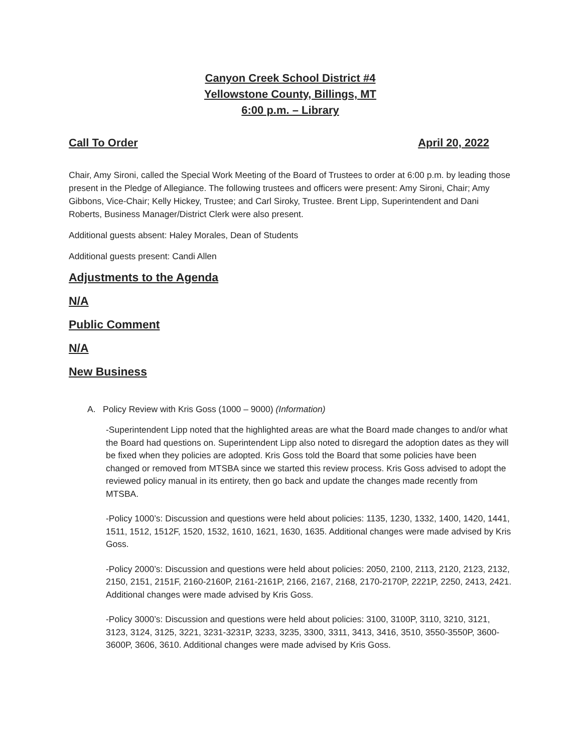Canyon Creek School District #4
Yellowstone County, Billings, MT
6:00 p.m. – Library
Call To Order April 20, 2022
Chair, Amy Sironi, called the Special Work Meeting of the Board of Trustees to order at 6:00 p.m. by leading those present in the Pledge of Allegiance. The following trustees and officers were present: Amy Sironi, Chair; Amy Gibbons, Vice-Chair; Kelly Hickey, Trustee; and Carl Siroky, Trustee. Brent Lipp, Superintendent and Dani Roberts, Business Manager/District Clerk were also present.
Additional guests absent: Haley Morales, Dean of Students
Additional guests present: Candi Allen
Adjustments to the Agenda
N/A
Public Comment
N/A
New Business
A. Policy Review with Kris Goss (1000 – 9000) (Information)
-Superintendent Lipp noted that the highlighted areas are what the Board made changes to and/or what the Board had questions on. Superintendent Lipp also noted to disregard the adoption dates as they will be fixed when they policies are adopted. Kris Goss told the Board that some policies have been changed or removed from MTSBA since we started this review process. Kris Goss advised to adopt the reviewed policy manual in its entirety, then go back and update the changes made recently from MTSBA.
-Policy 1000’s: Discussion and questions were held about policies: 1135, 1230, 1332, 1400, 1420, 1441, 1511, 1512, 1512F, 1520, 1532, 1610, 1621, 1630, 1635. Additional changes were made advised by Kris Goss.
-Policy 2000’s: Discussion and questions were held about policies: 2050, 2100, 2113, 2120, 2123, 2132, 2150, 2151, 2151F, 2160-2160P, 2161-2161P, 2166, 2167, 2168, 2170-2170P, 2221P, 2250, 2413, 2421. Additional changes were made advised by Kris Goss.
-Policy 3000’s: Discussion and questions were held about policies: 3100, 3100P, 3110, 3210, 3121, 3123, 3124, 3125, 3221, 3231-3231P, 3233, 3235, 3300, 3311, 3413, 3416, 3510, 3550-3550P, 3600-3600P, 3606, 3610. Additional changes were made advised by Kris Goss.